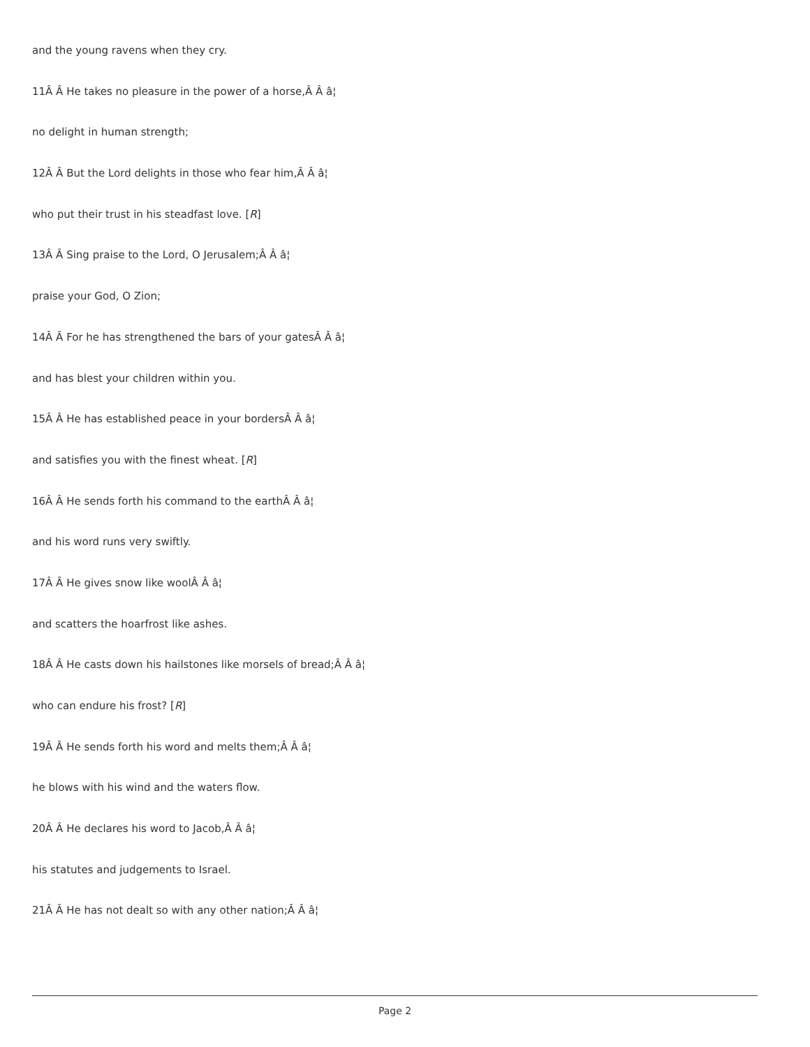and the young ravens when they cry.
11Â Â He takes no pleasure in the power of a horse,Â Â â¦
no delight in human strength;
12Â Â But the Lord delights in those who fear him,Â Â â¦
who put their trust in his steadfast love. [R]
13Â Â Sing praise to the Lord, O Jerusalem;Â Â â¦
praise your God, O Zion;
14Â Â For he has strengthened the bars of your gatesÂ Â â¦
and has blest your children within you.
15Â Â He has established peace in your bordersÂ Â â¦
and satisfies you with the finest wheat. [R]
16Â Â He sends forth his command to the earthÂ Â â¦
and his word runs very swiftly.
17Â Â He gives snow like woolÂ Â â¦
and scatters the hoarfrost like ashes.
18Â Â He casts down his hailstones like morsels of bread;Â Â â¦
who can endure his frost? [R]
19Â Â He sends forth his word and melts them;Â Â â¦
he blows with his wind and the waters flow.
20Â Â He declares his word to Jacob,Â Â â¦
his statutes and judgements to Israel.
21Â Â He has not dealt so with any other nation;Â Â â¦
Page 2